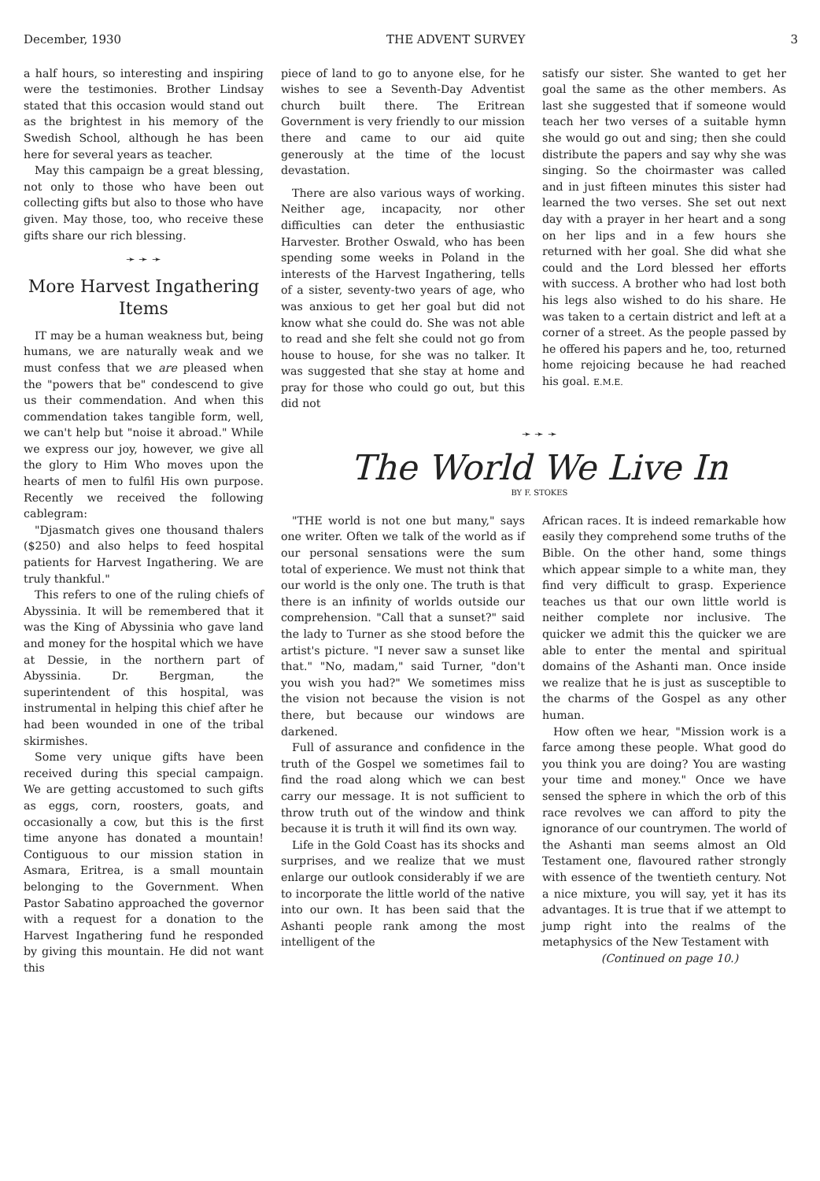December, 1930 THE ADVENT SURVEY 3
a half hours, so interesting and inspiring were the testimonies. Brother Lindsay stated that this occasion would stand out as the brightest in his memory of the Swedish School, although he has been here for several years as teacher.
May this campaign be a great blessing, not only to those who have been out collecting gifts but also to those who have given. May those, too, who receive these gifts share our rich blessing.
➛ ➛ ➛
More Harvest Ingathering Items
IT may be a human weakness but, being humans, we are naturally weak and we must confess that we are pleased when the "powers that be" condescend to give us their commendation. And when this commendation takes tangible form, well, we can't help but "noise it abroad." While we express our joy, however, we give all the glory to Him Who moves upon the hearts of men to fulfil His own purpose. Recently we received the following cablegram:
"Djasmatch gives one thousand thalers ($250) and also helps to feed hospital patients for Harvest Ingathering. We are truly thankful."
This refers to one of the ruling chiefs of Abyssinia. It will be remembered that it was the King of Abyssinia who gave land and money for the hospital which we have at Dessie, in the northern part of Abyssinia. Dr. Bergman, the superintendent of this hospital, was instrumental in helping this chief after he had been wounded in one of the tribal skirmishes.
Some very unique gifts have been received during this special campaign. We are getting accustomed to such gifts as eggs, corn, roosters, goats, and occasionally a cow, but this is the first time anyone has donated a mountain! Contiguous to our mission station in Asmara, Eritrea, is a small mountain belonging to the Government. When Pastor Sabatino approached the governor with a request for a donation to the Harvest Ingathering fund he responded by giving this mountain. He did not want this
piece of land to go to anyone else, for he wishes to see a Seventh-Day Adventist church built there. The Eritrean Government is very friendly to our mission there and came to our aid quite generously at the time of the locust devastation.
There are also various ways of working. Neither age, incapacity, nor other difficulties can deter the enthusiastic Harvester. Brother Oswald, who has been spending some weeks in Poland in the interests of the Harvest Ingathering, tells of a sister, seventy-two years of age, who was anxious to get her goal but did not know what she could do. She was not able to read and she felt she could not go from house to house, for she was no talker. It was suggested that she stay at home and pray for those who could go out, but this did not
satisfy our sister. She wanted to get her goal the same as the other members. As last she suggested that if someone would teach her two verses of a suitable hymn she would go out and sing; then she could distribute the papers and say why she was singing. So the choirmaster was called and in just fifteen minutes this sister had learned the two verses. She set out next day with a prayer in her heart and a song on her lips and in a few hours she returned with her goal. She did what she could and the Lord blessed her efforts with success. A brother who had lost both his legs also wished to do his share. He was taken to a certain district and left at a corner of a street. As the people passed by he offered his papers and he, too, returned home rejoicing because he had reached his goal. E.M.E.
➛ ➛ ➛
The World We Live In
BY F. STOKES
"THE world is not one but many," says one writer. Often we talk of the world as if our personal sensations were the sum total of experience. We must not think that our world is the only one. The truth is that there is an infinity of worlds outside our comprehension. "Call that a sunset?" said the lady to Turner as she stood before the artist's picture. "I never saw a sunset like that." "No, madam," said Turner, "don't you wish you had?" We sometimes miss the vision not because the vision is not there, but because our windows are darkened.
Full of assurance and confidence in the truth of the Gospel we sometimes fail to find the road along which we can best carry our message. It is not sufficient to throw truth out of the window and think because it is truth it will find its own way.
Life in the Gold Coast has its shocks and surprises, and we realize that we must enlarge our outlook considerably if we are to incorporate the little world of the native into our own. It has been said that the Ashanti people rank among the most intelligent of the
African races. It is indeed remarkable how easily they comprehend some truths of the Bible. On the other hand, some things which appear simple to a white man, they find very difficult to grasp. Experience teaches us that our own little world is neither complete nor inclusive. The quicker we admit this the quicker we are able to enter the mental and spiritual domains of the Ashanti man. Once inside we realize that he is just as susceptible to the charms of the Gospel as any other human.
How often we hear, "Mission work is a farce among these people. What good do you think you are doing? You are wasting your time and money." Once we have sensed the sphere in which the orb of this race revolves we can afford to pity the ignorance of our countrymen. The world of the Ashanti man seems almost an Old Testament one, flavoured rather strongly with essence of the twentieth century. Not a nice mixture, you will say, yet it has its advantages. It is true that if we attempt to jump right into the realms of the metaphysics of the New Testament with
(Continued on page 10.)